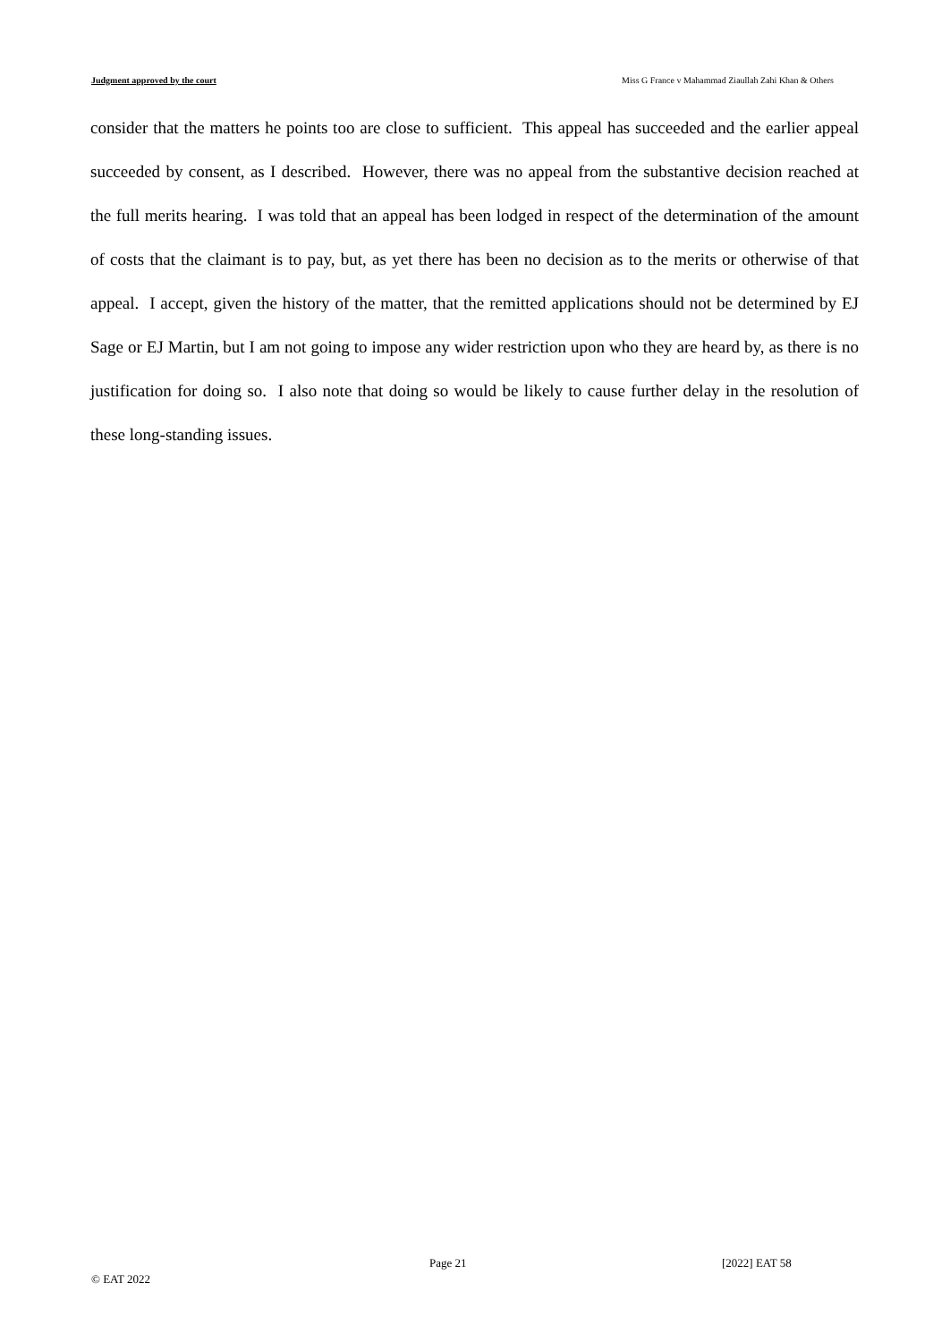Judgment approved by the court Miss G France v Mahammad Ziaullah Zahi Khan & Others
consider that the matters he points too are close to sufficient. This appeal has succeeded and the earlier appeal succeeded by consent, as I described. However, there was no appeal from the substantive decision reached at the full merits hearing. I was told that an appeal has been lodged in respect of the determination of the amount of costs that the claimant is to pay, but, as yet there has been no decision as to the merits or otherwise of that appeal. I accept, given the history of the matter, that the remitted applications should not be determined by EJ Sage or EJ Martin, but I am not going to impose any wider restriction upon who they are heard by, as there is no justification for doing so. I also note that doing so would be likely to cause further delay in the resolution of these long-standing issues.
Page 21 [2022] EAT 58
© EAT 2022